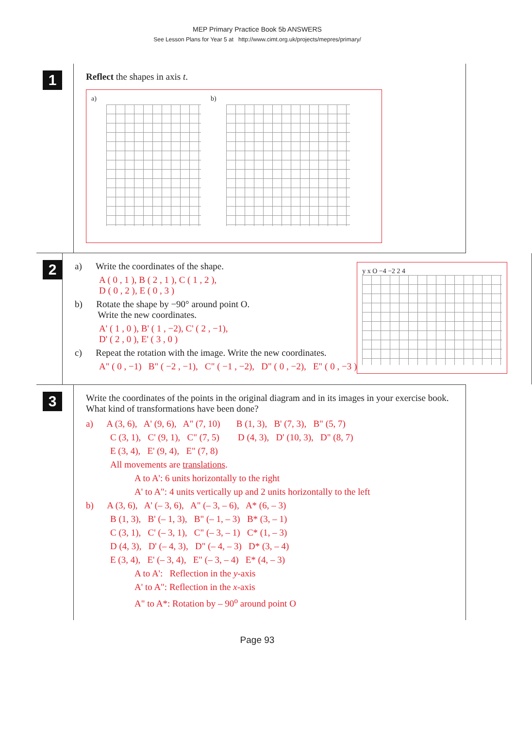MEP Primary Practice Book 5b ANSWERS
See Lesson Plans for Year 5 at http://www.cimt.org.uk/projects/mepres/primary/
1
Reflect the shapes in axis t.
a) b)
2
a) Write the coordinates of the shape.
A ( 0 , 1 ), B ( 2 , 1 ), C ( 1 , 2 ),
D ( 0 , 2 ), E ( 0 , 3 )
b) Rotate the shape by −90° around point O.
Write the new coordinates.
A' ( 1 , 0 ), B' ( 1 , −2), C' ( 2 , −1),
D' ( 2 , 0 ), E' ( 3 , 0 )
c) Repeat the rotation with the image. Write the new coordinates.
A" ( 0 , −1) B" ( −2 , −1), C" ( −1 , −2), D" ( 0 , −2), E" ( 0 , −3 )
y x O −4 −2 2 4
3
Write the coordinates of the points in the original diagram and in its images in your exercise book. What kind of transformations have been done?
a) A (3, 6), A' (9, 6), A" (7, 10) B (1, 3), B' (7, 3), B" (5, 7)
C (3, 1), C' (9, 1), C" (7, 5) D (4, 3), D' (10, 3), D" (8, 7)
E (3, 4), E' (9, 4), E" (7, 8)
All movements are translations.
A to A': 6 units horizontally to the right
A' to A": 4 units vertically up and 2 units horizontally to the left
b) A (3, 6), A' (– 3, 6), A" (– 3, – 6), A* (6, – 3)
B (1, 3), B' (– 1, 3), B" (– 1, – 3) B* (3, – 1)
C (3, 1), C' (– 3, 1), C" (– 3, – 1) C* (1, – 3)
D (4, 3), D' (– 4, 3), D" (– 4, – 3) D* (3, – 4)
E (3, 4), E' (– 3, 4), E" (– 3, – 4) E* (4, – 3)
A to A': Reflection in the y-axis
A' to A": Reflection in the x-axis
A" to A*: Rotation by – 90<sup>o</sup> around point O
Page 93